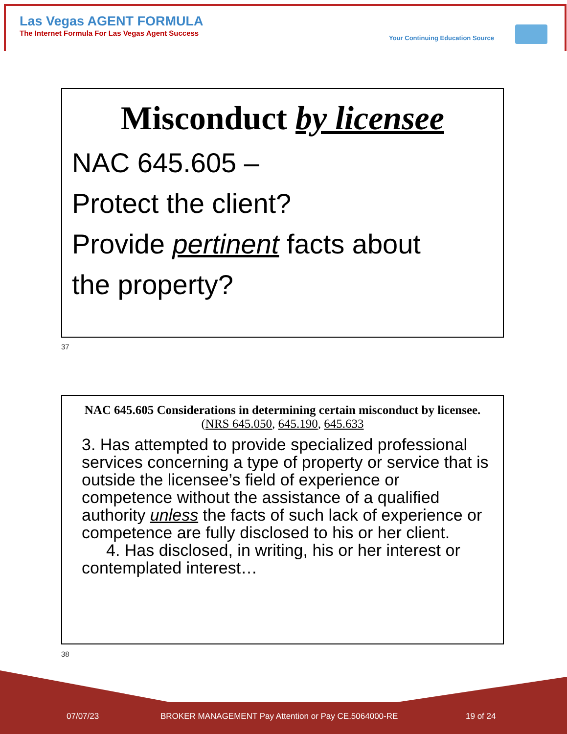Las Vegas AGENT FORMULA
The Internet Formula For Las Vegas Agent Success
Your Continuing Education Source
Misconduct by licensee
NAC 645.605 –
Protect the client?
Provide pertinent facts about
the property?
37
NAC 645.605 Considerations in determining certain misconduct by licensee. (NRS 645.050, 645.190, 645.633
3. Has attempted to provide specialized professional services concerning a type of property or service that is outside the licensee’s field of experience or competence without the assistance of a qualified authority unless the facts of such lack of experience or competence are fully disclosed to his or her client.
4. Has disclosed, in writing, his or her interest or contemplated interest…
38
07/07/23
BROKER MANAGEMENT Pay Attention or Pay CE.5064000-RE
19 of 24